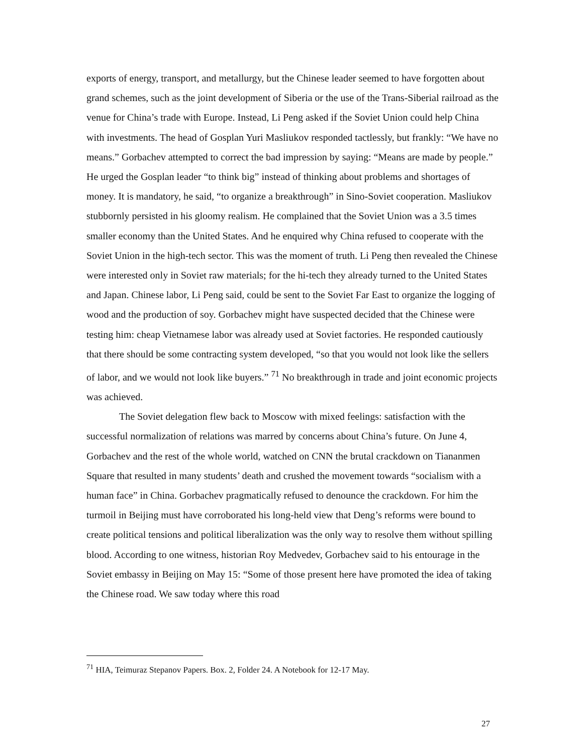exports of energy, transport, and metallurgy, but the Chinese leader seemed to have forgotten about grand schemes, such as the joint development of Siberia or the use of the Trans-Siberial railroad as the venue for China’s trade with Europe. Instead, Li Peng asked if the Soviet Union could help China with investments. The head of Gosplan Yuri Masliukov responded tactlessly, but frankly: “We have no means.” Gorbachev attempted to correct the bad impression by saying: “Means are made by people.” He urged the Gosplan leader “to think big” instead of thinking about problems and shortages of money. It is mandatory, he said, “to organize a breakthrough” in Sino-Soviet cooperation. Masliukov stubbornly persisted in his gloomy realism. He complained that the Soviet Union was a 3.5 times smaller economy than the United States. And he enquired why China refused to cooperate with the Soviet Union in the high-tech sector. This was the moment of truth. Li Peng then revealed the Chinese were interested only in Soviet raw materials; for the hi-tech they already turned to the United States and Japan. Chinese labor, Li Peng said, could be sent to the Soviet Far East to organize the logging of wood and the production of soy. Gorbachev might have suspected decided that the Chinese were testing him: cheap Vietnamese labor was already used at Soviet factories. He responded cautiously that there should be some contracting system developed, “so that you would not look like the sellers of labor, and we would not look like buyers.” <sup>71</sup> No breakthrough in trade and joint economic projects was achieved.
The Soviet delegation flew back to Moscow with mixed feelings: satisfaction with the successful normalization of relations was marred by concerns about China’s future. On June 4, Gorbachev and the rest of the whole world, watched on CNN the brutal crackdown on Tiananmen Square that resulted in many students’ death and crushed the movement towards “socialism with a human face” in China. Gorbachev pragmatically refused to denounce the crackdown. For him the turmoil in Beijing must have corroborated his long-held view that Deng’s reforms were bound to create political tensions and political liberalization was the only way to resolve them without spilling blood. According to one witness, historian Roy Medvedev, Gorbachev said to his entourage in the Soviet embassy in Beijing on May 15: “Some of those present here have promoted the idea of taking the Chinese road. We saw today where this road
<sup>71</sup> HIA, Teimuraz Stepanov Papers. Box. 2, Folder 24. A Notebook for 12-17 May.
27